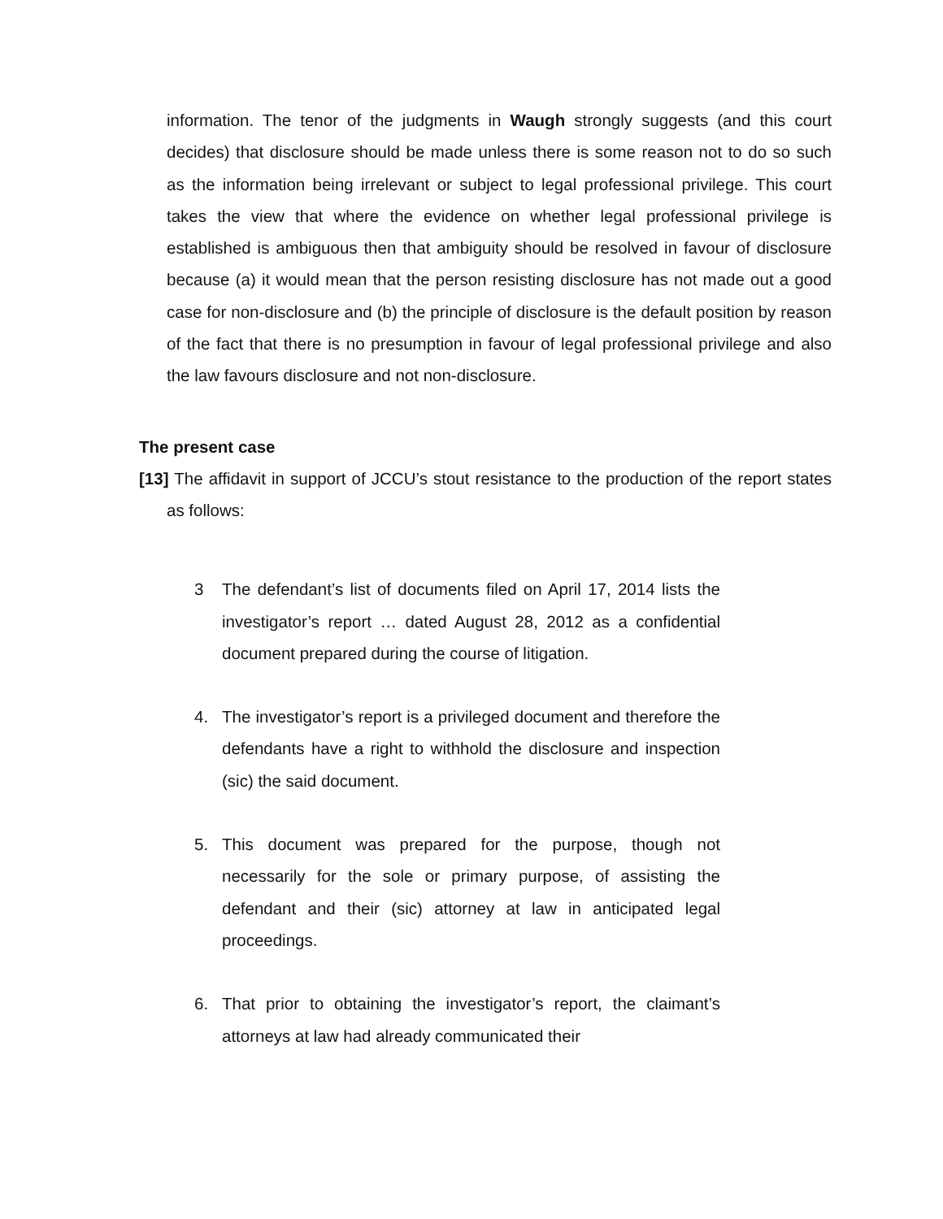information. The tenor of the judgments in Waugh strongly suggests (and this court decides) that disclosure should be made unless there is some reason not to do so such as the information being irrelevant or subject to legal professional privilege. This court takes the view that where the evidence on whether legal professional privilege is established is ambiguous then that ambiguity should be resolved in favour of disclosure because (a) it would mean that the person resisting disclosure has not made out a good case for non-disclosure and (b) the principle of disclosure is the default position by reason of the fact that there is no presumption in favour of legal professional privilege and also the law favours disclosure and not non-disclosure.
The present case
[13] The affidavit in support of JCCU’s stout resistance to the production of the report states as follows:
3 The defendant’s list of documents filed on April 17, 2014 lists the investigator’s report … dated August 28, 2012 as a confidential document prepared during the course of litigation.
4. The investigator’s report is a privileged document and therefore the defendants have a right to withhold the disclosure and inspection (sic) the said document.
5. This document was prepared for the purpose, though not necessarily for the sole or primary purpose, of assisting the defendant and their (sic) attorney at law in anticipated legal proceedings.
6. That prior to obtaining the investigator’s report, the claimant’s attorneys at law had already communicated their